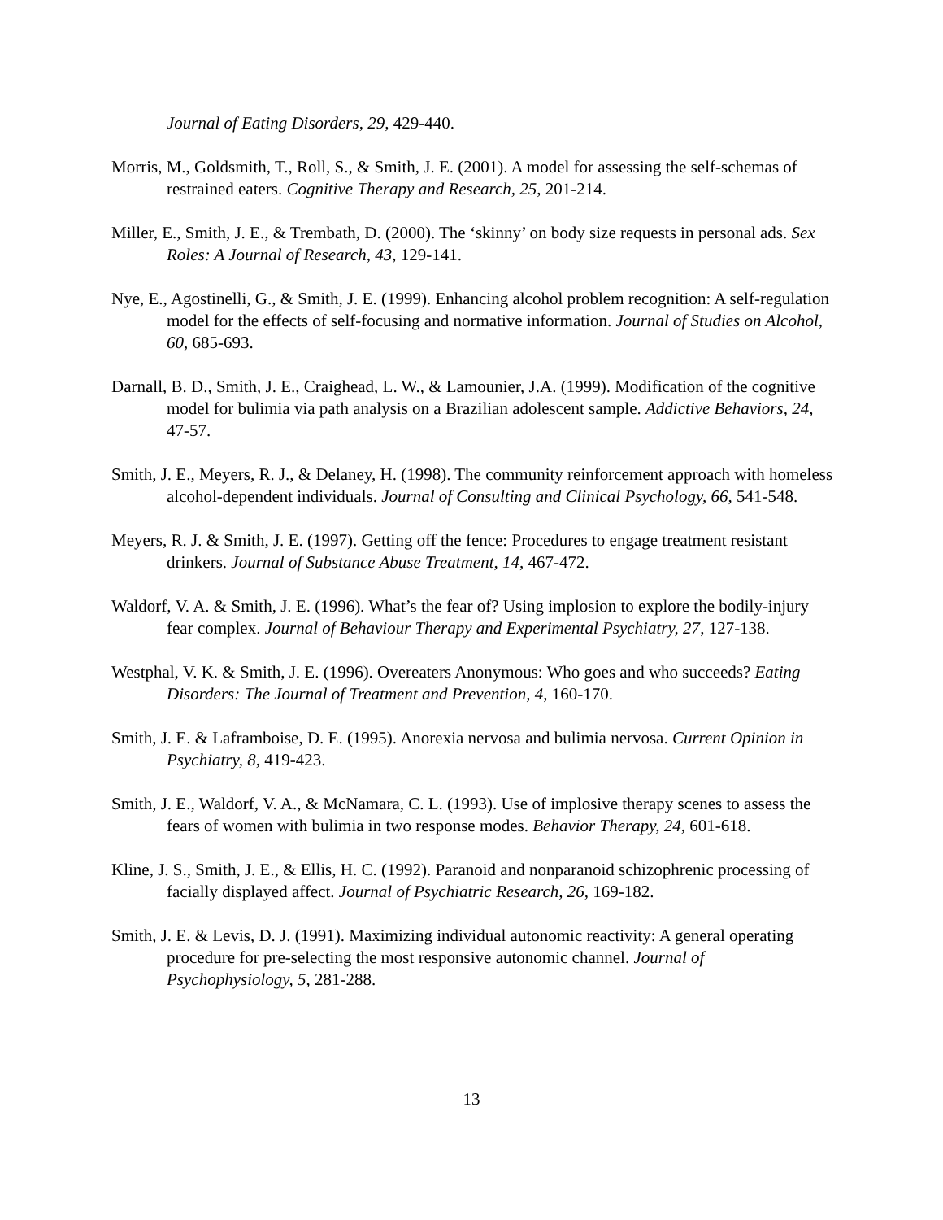Journal of Eating Disorders, 29, 429-440.
Morris, M., Goldsmith, T., Roll, S., & Smith, J. E. (2001). A model for assessing the self-schemas of restrained eaters. Cognitive Therapy and Research, 25, 201-214.
Miller, E., Smith, J. E., & Trembath, D. (2000). The ‘skinny’ on body size requests in personal ads. Sex Roles: A Journal of Research, 43, 129-141.
Nye, E., Agostinelli, G., & Smith, J. E. (1999). Enhancing alcohol problem recognition: A self-regulation model for the effects of self-focusing and normative information. Journal of Studies on Alcohol, 60, 685-693.
Darnall, B. D., Smith, J. E., Craighead, L. W., & Lamounier, J.A. (1999). Modification of the cognitive model for bulimia via path analysis on a Brazilian adolescent sample. Addictive Behaviors, 24, 47-57.
Smith, J. E., Meyers, R. J., & Delaney, H. (1998). The community reinforcement approach with homeless alcohol-dependent individuals. Journal of Consulting and Clinical Psychology, 66, 541-548.
Meyers, R. J. & Smith, J. E. (1997). Getting off the fence: Procedures to engage treatment resistant drinkers. Journal of Substance Abuse Treatment, 14, 467-472.
Waldorf, V. A. & Smith, J. E. (1996). What’s the fear of? Using implosion to explore the bodily-injury fear complex. Journal of Behaviour Therapy and Experimental Psychiatry, 27, 127-138.
Westphal, V. K. & Smith, J. E. (1996). Overeaters Anonymous: Who goes and who succeeds? Eating Disorders: The Journal of Treatment and Prevention, 4, 160-170.
Smith, J. E. & Laframboise, D. E. (1995). Anorexia nervosa and bulimia nervosa. Current Opinion in Psychiatry, 8, 419-423.
Smith, J. E., Waldorf, V. A., & McNamara, C. L. (1993). Use of implosive therapy scenes to assess the fears of women with bulimia in two response modes. Behavior Therapy, 24, 601-618.
Kline, J. S., Smith, J. E., & Ellis, H. C. (1992). Paranoid and nonparanoid schizophrenic processing of facially displayed affect. Journal of Psychiatric Research, 26, 169-182.
Smith, J. E. & Levis, D. J. (1991). Maximizing individual autonomic reactivity: A general operating procedure for pre-selecting the most responsive autonomic channel. Journal of Psychophysiology, 5, 281-288.
13